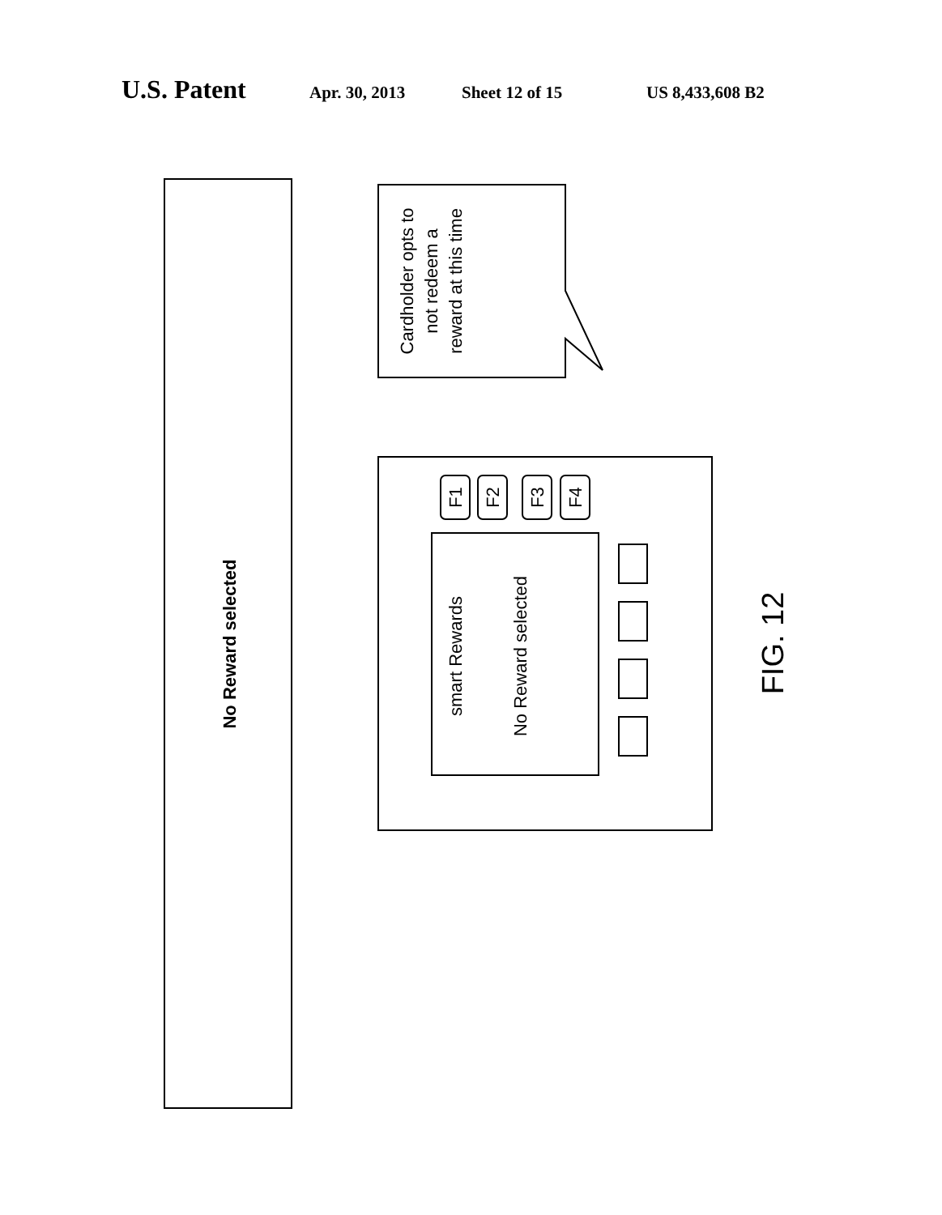U.S. Patent Apr. 30, 2013 Sheet 12 of 15 US 8,433,608 B2
No Reward selected
Cardholder opts to
not redeem a
reward at this time
smart Rewards
No Reward selected
F1
F2
F3
F4
FIG. 12